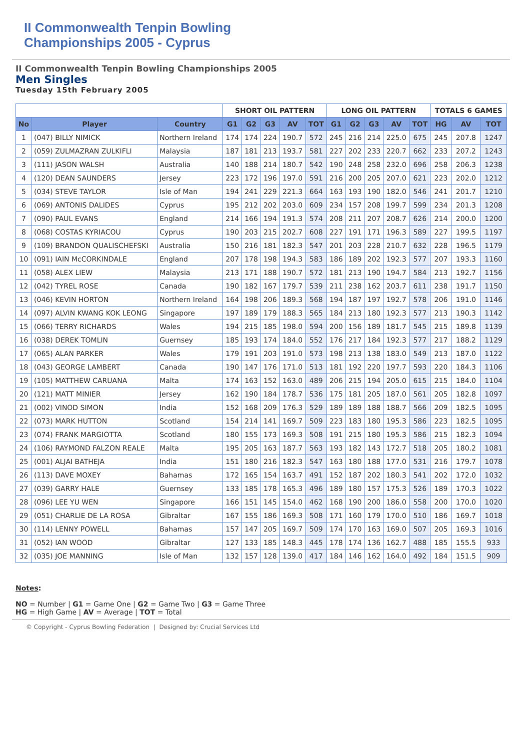II Commonwealth Tenpin Bowling
Championships 2005 - Cyprus
II Commonwealth Tenpin Bowling Championships 2005
Men Singles
Tuesday 15th February 2005
| | | | SHORT OIL PATTERN | | | | | LONG OIL PATTERN | | | | | TOTALS 6 GAMES | | |
| --- | --- | --- | --- | --- | --- | --- | --- | --- | --- | --- | --- | --- | --- | --- | --- |
| No | Player | Country | G1 | G2 | G3 | AV | TOT | G1 | G2 | G3 | AV | TOT | HG | AV | TOT |
| 1 | (047) BILLY NIMICK | Northern Ireland | 174 | 174 | 224 | 190.7 | 572 | 245 | 216 | 214 | 225.0 | 675 | 245 | 207.8 | 1247 |
| 2 | (059) ZULMAZRAN ZULKIFLI | Malaysia | 187 | 181 | 213 | 193.7 | 581 | 227 | 202 | 233 | 220.7 | 662 | 233 | 207.2 | 1243 |
| 3 | (111) JASON WALSH | Australia | 140 | 188 | 214 | 180.7 | 542 | 190 | 248 | 258 | 232.0 | 696 | 258 | 206.3 | 1238 |
| 4 | (120) DEAN SAUNDERS | Jersey | 223 | 172 | 196 | 197.0 | 591 | 216 | 200 | 205 | 207.0 | 621 | 223 | 202.0 | 1212 |
| 5 | (034) STEVE TAYLOR | Isle of Man | 194 | 241 | 229 | 221.3 | 664 | 163 | 193 | 190 | 182.0 | 546 | 241 | 201.7 | 1210 |
| 6 | (069) ANTONIS DALIDES | Cyprus | 195 | 212 | 202 | 203.0 | 609 | 234 | 157 | 208 | 199.7 | 599 | 234 | 201.3 | 1208 |
| 7 | (090) PAUL EVANS | England | 214 | 166 | 194 | 191.3 | 574 | 208 | 211 | 207 | 208.7 | 626 | 214 | 200.0 | 1200 |
| 8 | (068) COSTAS KYRIACOU | Cyprus | 190 | 203 | 215 | 202.7 | 608 | 227 | 191 | 171 | 196.3 | 589 | 227 | 199.5 | 1197 |
| 9 | (109) BRANDON QUALISCHEFSKI | Australia | 150 | 216 | 181 | 182.3 | 547 | 201 | 203 | 228 | 210.7 | 632 | 228 | 196.5 | 1179 |
| 10 | (091) IAIN McCORKINDALE | England | 207 | 178 | 198 | 194.3 | 583 | 186 | 189 | 202 | 192.3 | 577 | 207 | 193.3 | 1160 |
| 11 | (058) ALEX LIEW | Malaysia | 213 | 171 | 188 | 190.7 | 572 | 181 | 213 | 190 | 194.7 | 584 | 213 | 192.7 | 1156 |
| 12 | (042) TYREL ROSE | Canada | 190 | 182 | 167 | 179.7 | 539 | 211 | 238 | 162 | 203.7 | 611 | 238 | 191.7 | 1150 |
| 13 | (046) KEVIN HORTON | Northern Ireland | 164 | 198 | 206 | 189.3 | 568 | 194 | 187 | 197 | 192.7 | 578 | 206 | 191.0 | 1146 |
| 14 | (097) ALVIN KWANG KOK LEONG | Singapore | 197 | 189 | 179 | 188.3 | 565 | 184 | 213 | 180 | 192.3 | 577 | 213 | 190.3 | 1142 |
| 15 | (066) TERRY RICHARDS | Wales | 194 | 215 | 185 | 198.0 | 594 | 200 | 156 | 189 | 181.7 | 545 | 215 | 189.8 | 1139 |
| 16 | (038) DEREK TOMLIN | Guernsey | 185 | 193 | 174 | 184.0 | 552 | 176 | 217 | 184 | 192.3 | 577 | 217 | 188.2 | 1129 |
| 17 | (065) ALAN PARKER | Wales | 179 | 191 | 203 | 191.0 | 573 | 198 | 213 | 138 | 183.0 | 549 | 213 | 187.0 | 1122 |
| 18 | (043) GEORGE LAMBERT | Canada | 190 | 147 | 176 | 171.0 | 513 | 181 | 192 | 220 | 197.7 | 593 | 220 | 184.3 | 1106 |
| 19 | (105) MATTHEW CARUANA | Malta | 174 | 163 | 152 | 163.0 | 489 | 206 | 215 | 194 | 205.0 | 615 | 215 | 184.0 | 1104 |
| 20 | (121) MATT MINIER | Jersey | 162 | 190 | 184 | 178.7 | 536 | 175 | 181 | 205 | 187.0 | 561 | 205 | 182.8 | 1097 |
| 21 | (002) VINOD SIMON | India | 152 | 168 | 209 | 176.3 | 529 | 189 | 189 | 188 | 188.7 | 566 | 209 | 182.5 | 1095 |
| 22 | (073) MARK HUTTON | Scotland | 154 | 214 | 141 | 169.7 | 509 | 223 | 183 | 180 | 195.3 | 586 | 223 | 182.5 | 1095 |
| 23 | (074) FRANK MARGIOTTA | Scotland | 180 | 155 | 173 | 169.3 | 508 | 191 | 215 | 180 | 195.3 | 586 | 215 | 182.3 | 1094 |
| 24 | (106) RAYMOND FALZON REALE | Malta | 195 | 205 | 163 | 187.7 | 563 | 193 | 182 | 143 | 172.7 | 518 | 205 | 180.2 | 1081 |
| 25 | (001) ALJAI BATHEJA | India | 151 | 180 | 216 | 182.3 | 547 | 163 | 180 | 188 | 177.0 | 531 | 216 | 179.7 | 1078 |
| 26 | (113) DAVE MOXEY | Bahamas | 172 | 165 | 154 | 163.7 | 491 | 152 | 187 | 202 | 180.3 | 541 | 202 | 172.0 | 1032 |
| 27 | (039) GARRY HALE | Guernsey | 133 | 185 | 178 | 165.3 | 496 | 189 | 180 | 157 | 175.3 | 526 | 189 | 170.3 | 1022 |
| 28 | (096) LEE YU WEN | Singapore | 166 | 151 | 145 | 154.0 | 462 | 168 | 190 | 200 | 186.0 | 558 | 200 | 170.0 | 1020 |
| 29 | (051) CHARLIE DE LA ROSA | Gibraltar | 167 | 155 | 186 | 169.3 | 508 | 171 | 160 | 179 | 170.0 | 510 | 186 | 169.7 | 1018 |
| 30 | (114) LENNY POWELL | Bahamas | 157 | 147 | 205 | 169.7 | 509 | 174 | 170 | 163 | 169.0 | 507 | 205 | 169.3 | 1016 |
| 31 | (052) IAN WOOD | Gibraltar | 127 | 133 | 185 | 148.3 | 445 | 178 | 174 | 136 | 162.7 | 488 | 185 | 155.5 | 933 |
| 32 | (035) JOE MANNING | Isle of Man | 132 | 157 | 128 | 139.0 | 417 | 184 | 146 | 162 | 164.0 | 492 | 184 | 151.5 | 909 |
Notes:
NO = Number | G1 = Game One | G2 = Game Two | G3 = Game Three
HG = High Game | AV = Average | TOT = Total
© Copyright - Cyprus Bowling Federation | Designed by: Crucial Services Ltd